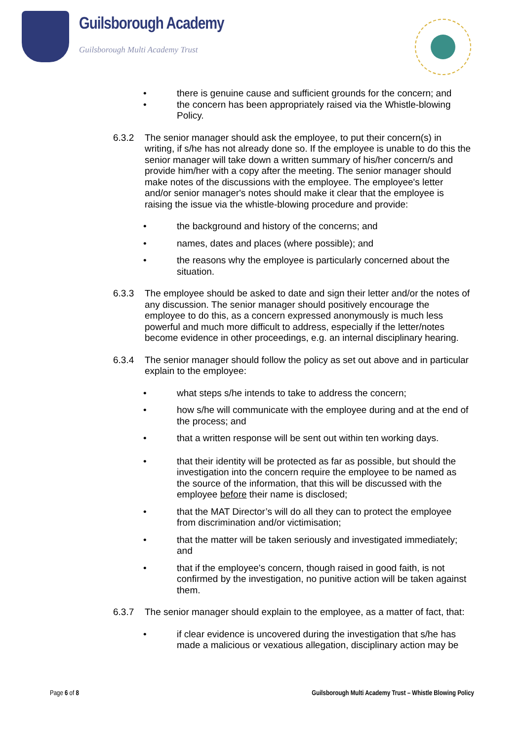Guilsborough Academy
Guilsborough Multi Academy Trust
• there is genuine cause and sufficient grounds for the concern; and
• the concern has been appropriately raised via the Whistle-blowing Policy.
6.3.2 The senior manager should ask the employee, to put their concern(s) in writing, if s/he has not already done so. If the employee is unable to do this the senior manager will take down a written summary of his/her concern/s and provide him/her with a copy after the meeting. The senior manager should make notes of the discussions with the employee. The employee's letter and/or senior manager's notes should make it clear that the employee is raising the issue via the whistle-blowing procedure and provide:
• the background and history of the concerns; and
• names, dates and places (where possible); and
• the reasons why the employee is particularly concerned about the situation.
6.3.3 The employee should be asked to date and sign their letter and/or the notes of any discussion. The senior manager should positively encourage the employee to do this, as a concern expressed anonymously is much less powerful and much more difficult to address, especially if the letter/notes become evidence in other proceedings, e.g. an internal disciplinary hearing.
6.3.4 The senior manager should follow the policy as set out above and in particular explain to the employee:
• what steps s/he intends to take to address the concern;
• how s/he will communicate with the employee during and at the end of the process; and
• that a written response will be sent out within ten working days.
• that their identity will be protected as far as possible, but should the investigation into the concern require the employee to be named as the source of the information, that this will be discussed with the employee before their name is disclosed;
• that the MAT Director’s will do all they can to protect the employee from discrimination and/or victimisation;
• that the matter will be taken seriously and investigated immediately; and
• that if the employee's concern, though raised in good faith, is not confirmed by the investigation, no punitive action will be taken against them.
6.3.7 The senior manager should explain to the employee, as a matter of fact, that:
• if clear evidence is uncovered during the investigation that s/he has made a malicious or vexatious allegation, disciplinary action may be
Page 6 of 8 Guilsborough Multi Academy Trust – Whistle Blowing Policy